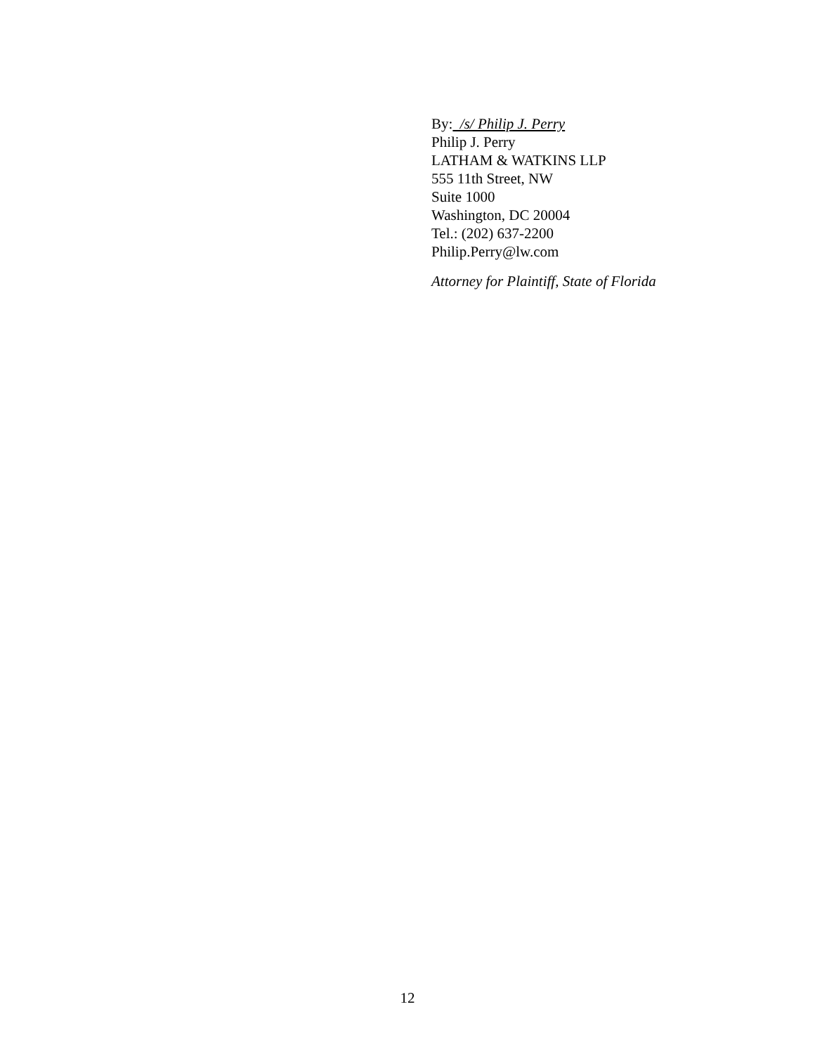By: /s/ Philip J. Perry
Philip J. Perry
LATHAM & WATKINS LLP
555 11th Street, NW
Suite 1000
Washington, DC 20004
Tel.: (202) 637-2200
Philip.Perry@lw.com
Attorney for Plaintiff, State of Florida
12